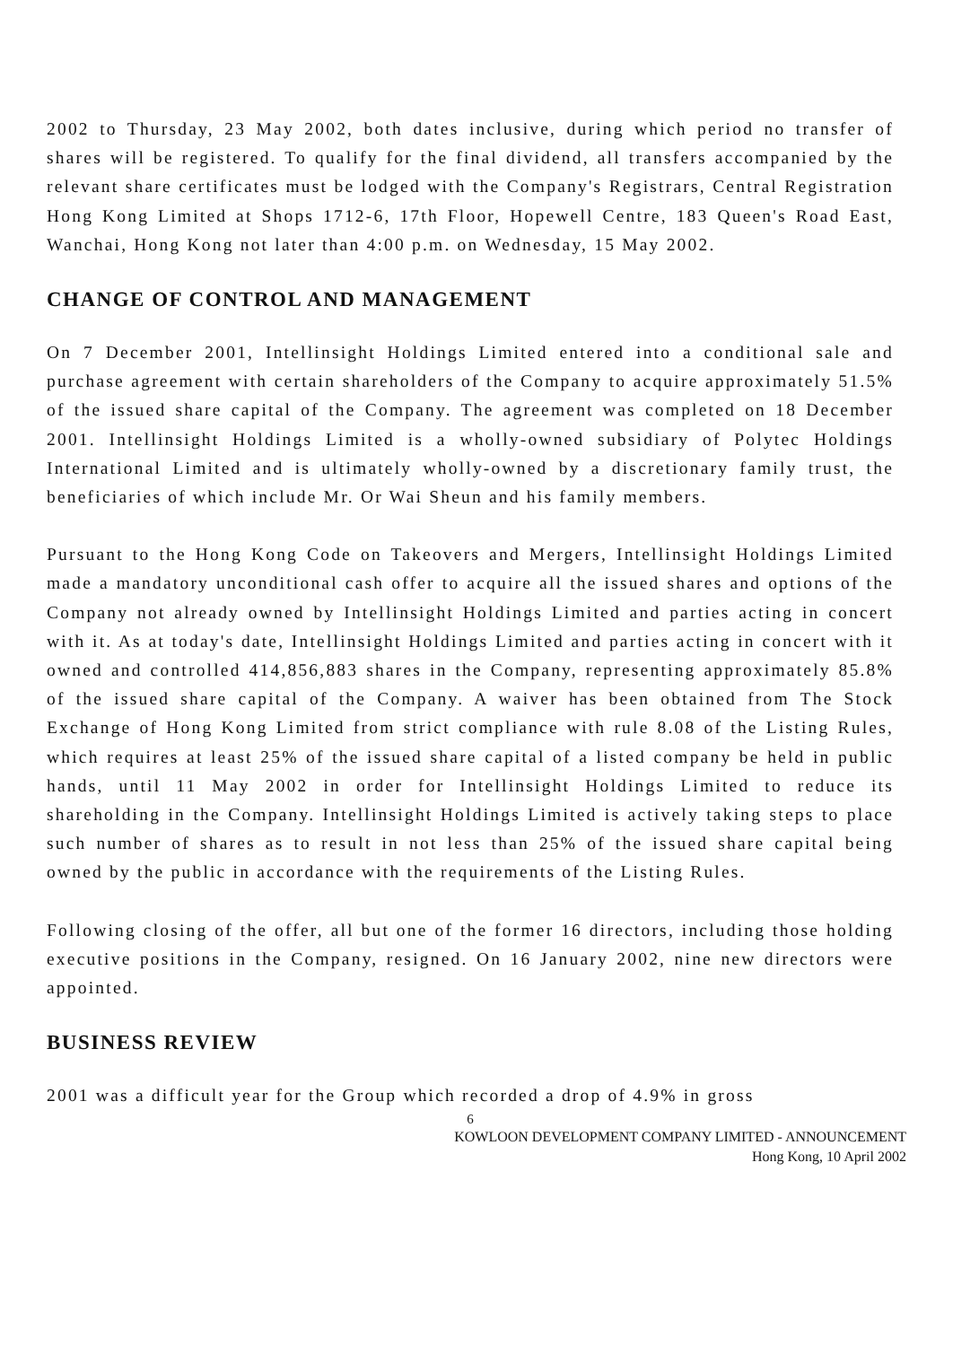2002 to Thursday, 23 May 2002, both dates inclusive, during which period no transfer of shares will be registered. To qualify for the final dividend, all transfers accompanied by the relevant share certificates must be lodged with the Company's Registrars, Central Registration Hong Kong Limited at Shops 1712-6, 17th Floor, Hopewell Centre, 183 Queen's Road East, Wanchai, Hong Kong not later than 4:00 p.m. on Wednesday, 15 May 2002.
CHANGE OF CONTROL AND MANAGEMENT
On 7 December 2001, Intellinsight Holdings Limited entered into a conditional sale and purchase agreement with certain shareholders of the Company to acquire approximately 51.5% of the issued share capital of the Company. The agreement was completed on 18 December 2001. Intellinsight Holdings Limited is a wholly-owned subsidiary of Polytec Holdings International Limited and is ultimately wholly-owned by a discretionary family trust, the beneficiaries of which include Mr. Or Wai Sheun and his family members.
Pursuant to the Hong Kong Code on Takeovers and Mergers, Intellinsight Holdings Limited made a mandatory unconditional cash offer to acquire all the issued shares and options of the Company not already owned by Intellinsight Holdings Limited and parties acting in concert with it. As at today's date, Intellinsight Holdings Limited and parties acting in concert with it owned and controlled 414,856,883 shares in the Company, representing approximately 85.8% of the issued share capital of the Company. A waiver has been obtained from The Stock Exchange of Hong Kong Limited from strict compliance with rule 8.08 of the Listing Rules, which requires at least 25% of the issued share capital of a listed company be held in public hands, until 11 May 2002 in order for Intellinsight Holdings Limited to reduce its shareholding in the Company. Intellinsight Holdings Limited is actively taking steps to place such number of shares as to result in not less than 25% of the issued share capital being owned by the public in accordance with the requirements of the Listing Rules.
Following closing of the offer, all but one of the former 16 directors, including those holding executive positions in the Company, resigned. On 16 January 2002, nine new directors were appointed.
BUSINESS REVIEW
2001 was a difficult year for the Group which recorded a drop of 4.9% in gross
6
KOWLOON DEVELOPMENT COMPANY LIMITED - ANNOUNCEMENT
Hong Kong, 10 April 2002